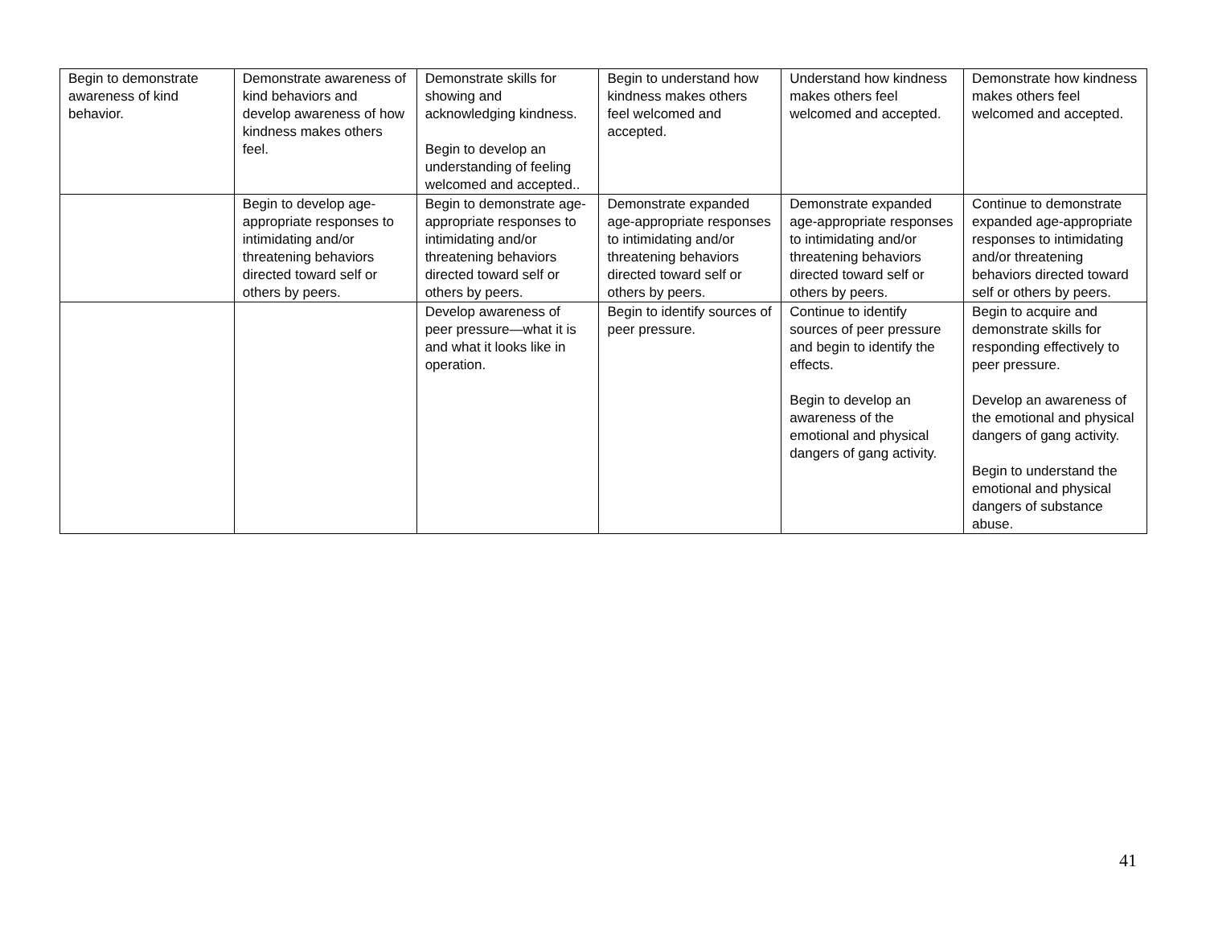| Begin to demonstrate awareness of kind behavior. | Demonstrate awareness of kind behaviors and develop awareness of how kindness makes others feel. | Demonstrate skills for showing and acknowledging kindness. Begin to develop an understanding of feeling welcomed and accepted.. | Begin to understand how kindness makes others feel welcomed and accepted. | Understand how kindness makes others feel welcomed and accepted. | Demonstrate how kindness makes others feel welcomed and accepted. |
| | Begin to develop age-appropriate responses to intimidating and/or threatening behaviors directed toward self or others by peers. | Begin to demonstrate age-appropriate responses to intimidating and/or threatening behaviors directed toward self or others by peers. | Demonstrate expanded age-appropriate responses to intimidating and/or threatening behaviors directed toward self or others by peers. | Demonstrate expanded age-appropriate responses to intimidating and/or threatening behaviors directed toward self or others by peers. | Continue to demonstrate expanded age-appropriate responses to intimidating and/or threatening behaviors directed toward self or others by peers. |
| | | Develop awareness of peer pressure—what it is and what it looks like in operation. | Begin to identify sources of peer pressure. | Continue to identify sources of peer pressure and begin to identify the effects. Begin to develop an awareness of the emotional and physical dangers of gang activity. | Begin to acquire and demonstrate skills for responding effectively to peer pressure. Develop an awareness of the emotional and physical dangers of gang activity. Begin to understand the emotional and physical dangers of substance abuse. |
41